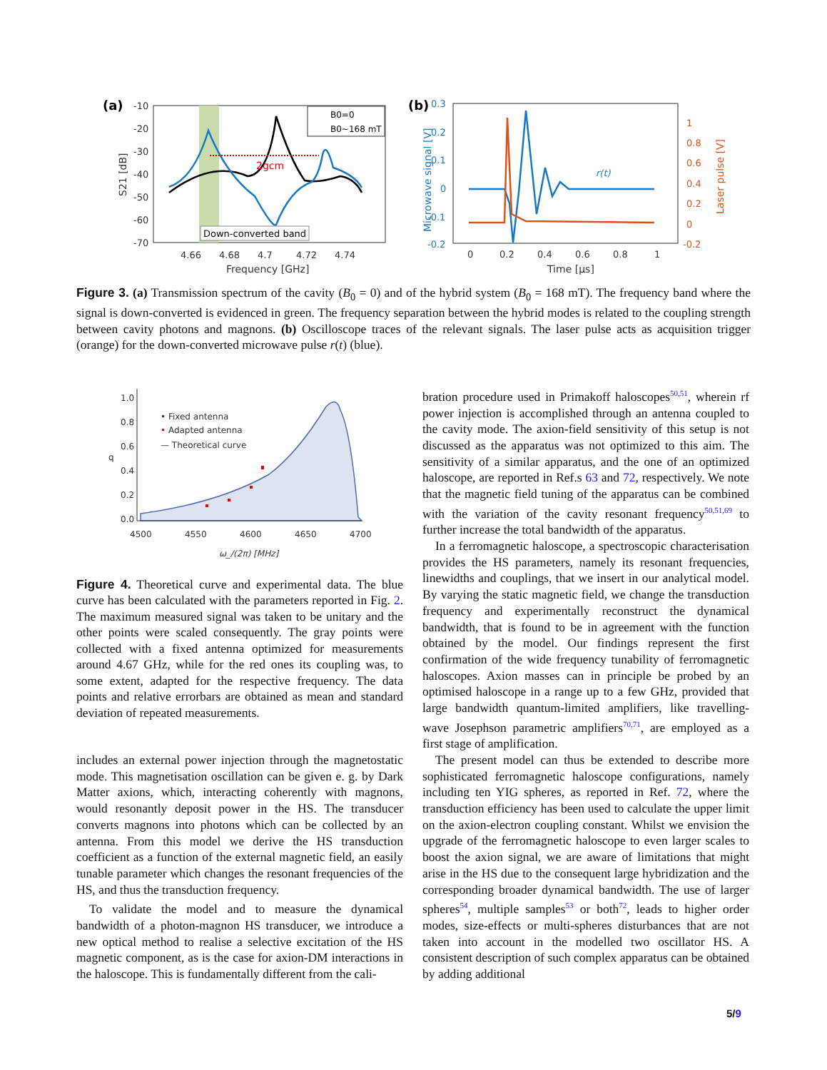(a)
-10
-20
-30
-40
-50
-60
-70
4.66
4.68
4.7
4.72
4.74
Frequency [GHz]
S21 [dB]
2gcm
Down-converted band
B0=0
B0~168 mT
(b)
0.3
0.2
0.1
0
-0.1
-0.2
Microwave signal [V]
r(t)
1
0.8
0.6
0.4
0.2
0
-0.2
Laser pulse [V]
0
0.2
0.4
0.6
0.8
1
Time [µs]
Figure 3. (a) Transmission spectrum of the cavity (B<sub>0</sub> = 0) and of the hybrid system (B<sub>0</sub> = 168 mT). The frequency band where the signal is down-converted is evidenced in green. The frequency separation between the hybrid modes is related to the coupling strength between cavity photons and magnons. (b) Oscilloscope traces of the relevant signals. The laser pulse acts as acquisition trigger (orange) for the down-converted microwave pulse r(t) (blue).
1.0
0.8
0.6
0.4
0.2
0.0
q
4500
4550
4600
4650
4700
ω_/(2π) [MHz]
• Fixed antenna
• Adapted antenna
— Theoretical curve
Figure 4. Theoretical curve and experimental data. The blue curve has been calculated with the parameters reported in Fig. 2. The maximum measured signal was taken to be unitary and the other points were scaled consequently. The gray points were collected with a fixed antenna optimized for measurements around 4.67 GHz, while for the red ones its coupling was, to some extent, adapted for the respective frequency. The data points and relative errorbars are obtained as mean and standard deviation of repeated measurements.
includes an external power injection through the magnetostatic mode. This magnetisation oscillation can be given e. g. by Dark Matter axions, which, interacting coherently with magnons, would resonantly deposit power in the HS. The transducer converts magnons into photons which can be collected by an antenna. From this model we derive the HS transduction coefficient as a function of the external magnetic field, an easily tunable parameter which changes the resonant frequencies of the HS, and thus the transduction frequency.
To validate the model and to measure the dynamical bandwidth of a photon-magnon HS transducer, we introduce a new optical method to realise a selective excitation of the HS magnetic component, as is the case for axion-DM interactions in the haloscope. This is fundamentally different from the cali-
bration procedure used in Primakoff haloscopes<sup>50,51</sup>, wherein rf power injection is accomplished through an antenna coupled to the cavity mode. The axion-field sensitivity of this setup is not discussed as the apparatus was not optimized to this aim. The sensitivity of a similar apparatus, and the one of an optimized haloscope, are reported in Ref.s 63 and 72, respectively. We note that the magnetic field tuning of the apparatus can be combined with the variation of the cavity resonant frequency<sup>50,51,69</sup> to further increase the total bandwidth of the apparatus.
In a ferromagnetic haloscope, a spectroscopic characterisation provides the HS parameters, namely its resonant frequencies, linewidths and couplings, that we insert in our analytical model. By varying the static magnetic field, we change the transduction frequency and experimentally reconstruct the dynamical bandwidth, that is found to be in agreement with the function obtained by the model. Our findings represent the first confirmation of the wide frequency tunability of ferromagnetic haloscopes. Axion masses can in principle be probed by an optimised haloscope in a range up to a few GHz, provided that large bandwidth quantum-limited amplifiers, like travelling-wave Josephson parametric amplifiers<sup>70,71</sup>, are employed as a first stage of amplification.
The present model can thus be extended to describe more sophisticated ferromagnetic haloscope configurations, namely including ten YIG spheres, as reported in Ref. 72, where the transduction efficiency has been used to calculate the upper limit on the axion-electron coupling constant. Whilst we envision the upgrade of the ferromagnetic haloscope to even larger scales to boost the axion signal, we are aware of limitations that might arise in the HS due to the consequent large hybridization and the corresponding broader dynamical bandwidth. The use of larger spheres<sup>54</sup>, multiple samples<sup>53</sup> or both<sup>72</sup>, leads to higher order modes, size-effects or multi-spheres disturbances that are not taken into account in the modelled two oscillator HS. A consistent description of such complex apparatus can be obtained by adding additional
5/9